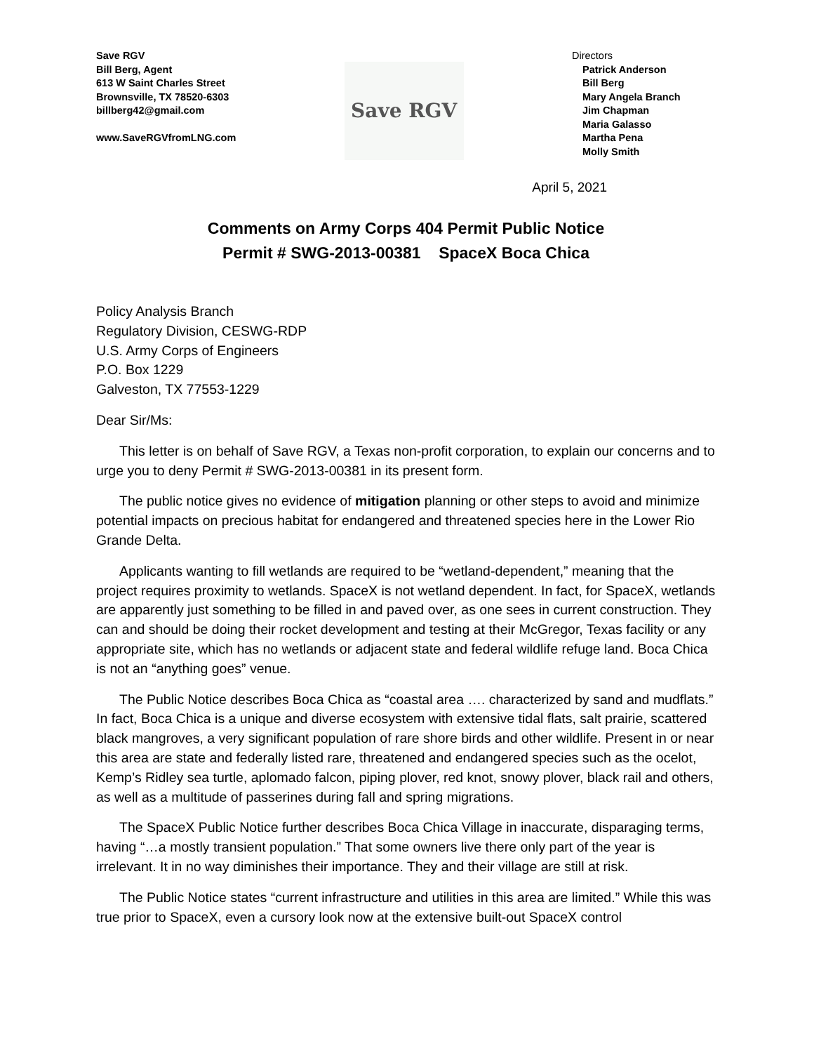Save RGV
Bill Berg, Agent
613 W Saint Charles Street
Brownsville, TX 78520-6303
billberg42@gmail.com
www.SaveRGVfromLNG.com
Save RGV
Directors
Patrick Anderson
Bill Berg
Mary Angela Branch
Jim Chapman
Maria Galasso
Martha Pena
Molly Smith
April 5, 2021
Comments on Army Corps 404 Permit Public Notice
Permit # SWG-2013-00381 SpaceX Boca Chica
Policy Analysis Branch
Regulatory Division, CESWG-RDP
U.S. Army Corps of Engineers
P.O. Box 1229
Galveston, TX 77553-1229
Dear Sir/Ms:
This letter is on behalf of Save RGV, a Texas non-profit corporation, to explain our concerns and to urge you to deny Permit # SWG-2013-00381 in its present form.
The public notice gives no evidence of mitigation planning or other steps to avoid and minimize potential impacts on precious habitat for endangered and threatened species here in the Lower Rio Grande Delta.
Applicants wanting to fill wetlands are required to be “wetland-dependent,” meaning that the project requires proximity to wetlands. SpaceX is not wetland dependent. In fact, for SpaceX, wetlands are apparently just something to be filled in and paved over, as one sees in current construction. They can and should be doing their rocket development and testing at their McGregor, Texas facility or any appropriate site, which has no wetlands or adjacent state and federal wildlife refuge land. Boca Chica is not an “anything goes” venue.
The Public Notice describes Boca Chica as “coastal area …. characterized by sand and mudflats.” In fact, Boca Chica is a unique and diverse ecosystem with extensive tidal flats, salt prairie, scattered black mangroves, a very significant population of rare shore birds and other wildlife. Present in or near this area are state and federally listed rare, threatened and endangered species such as the ocelot, Kemp’s Ridley sea turtle, aplomado falcon, piping plover, red knot, snowy plover, black rail and others, as well as a multitude of passerines during fall and spring migrations.
The SpaceX Public Notice further describes Boca Chica Village in inaccurate, disparaging terms, having “…a mostly transient population.” That some owners live there only part of the year is irrelevant. It in no way diminishes their importance. They and their village are still at risk.
The Public Notice states “current infrastructure and utilities in this area are limited.” While this was true prior to SpaceX, even a cursory look now at the extensive built-out SpaceX control